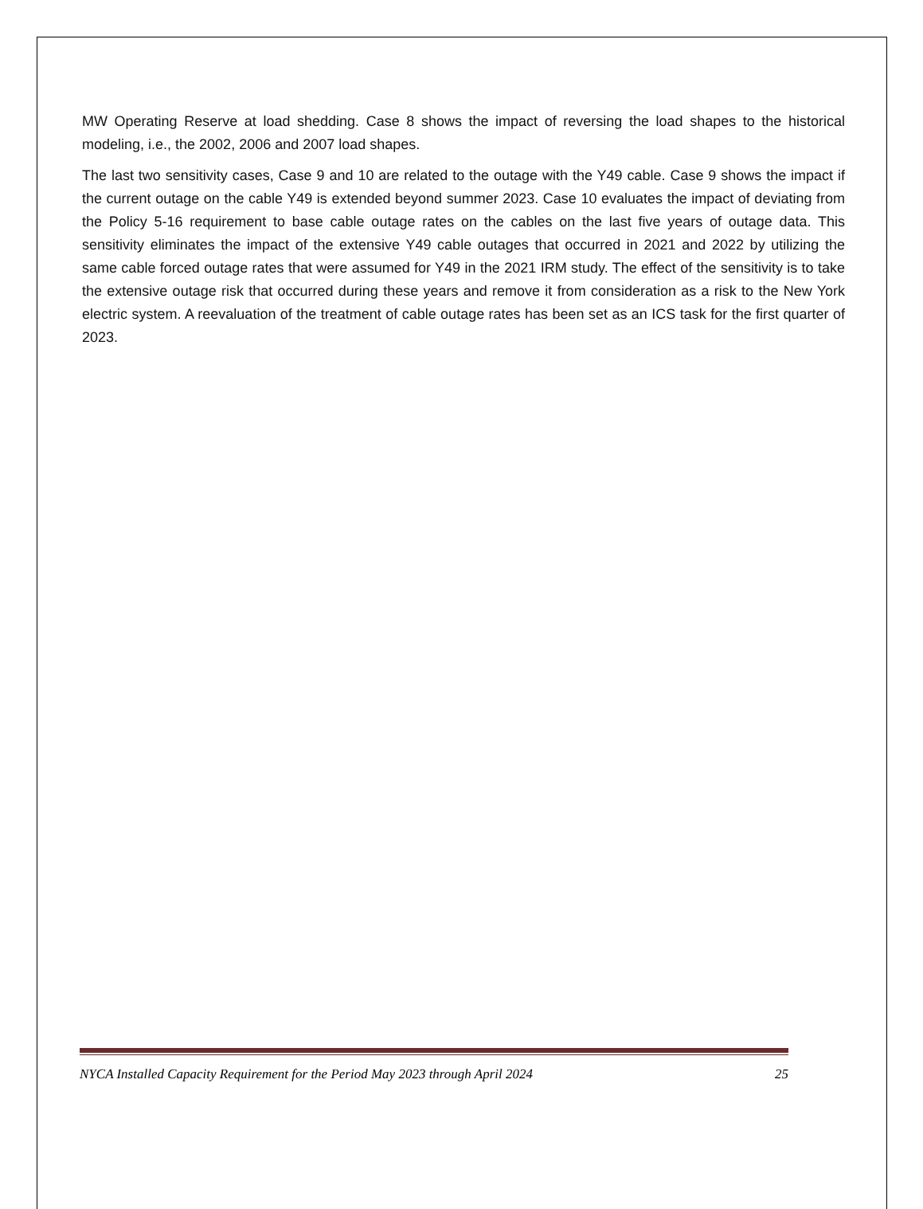MW Operating Reserve at load shedding. Case 8 shows the impact of reversing the load shapes to the historical modeling, i.e., the 2002, 2006 and 2007 load shapes.
The last two sensitivity cases, Case 9 and 10 are related to the outage with the Y49 cable. Case 9 shows the impact if the current outage on the cable Y49 is extended beyond summer 2023. Case 10 evaluates the impact of deviating from the Policy 5-16 requirement to base cable outage rates on the cables on the last five years of outage data. This sensitivity eliminates the impact of the extensive Y49 cable outages that occurred in 2021 and 2022 by utilizing the same cable forced outage rates that were assumed for Y49 in the 2021 IRM study. The effect of the sensitivity is to take the extensive outage risk that occurred during these years and remove it from consideration as a risk to the New York electric system. A reevaluation of the treatment of cable outage rates has been set as an ICS task for the first quarter of 2023.
NYCA Installed Capacity Requirement for the Period May 2023 through April 2024 25